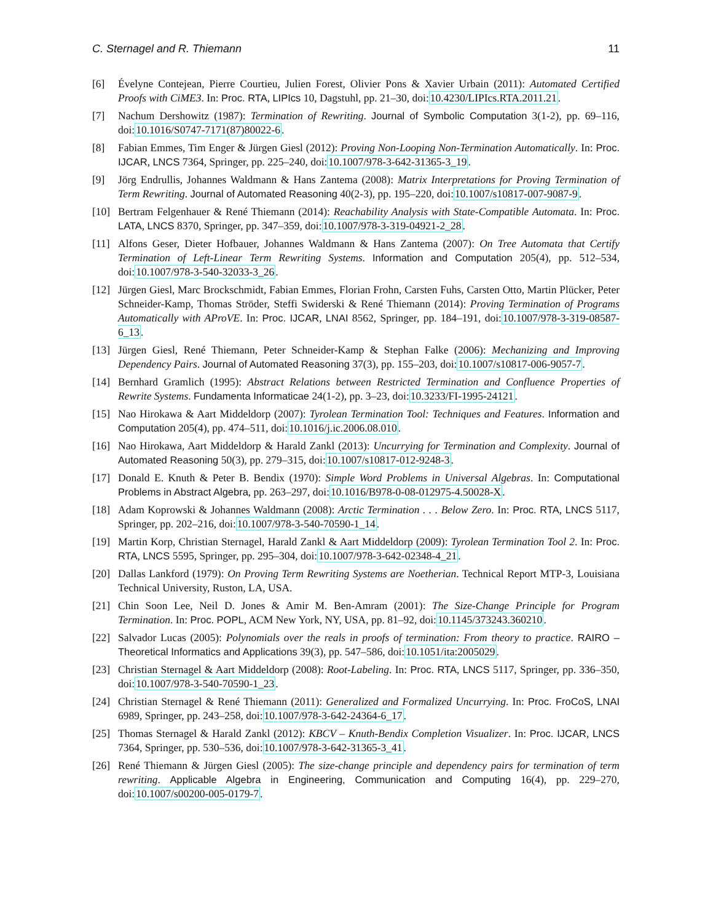C. Sternagel and R. Thiemann 11
[6] Évelyne Contejean, Pierre Courtieu, Julien Forest, Olivier Pons & Xavier Urbain (2011): Automated Certified Proofs with CiME3. In: Proc. RTA, LIPIcs 10, Dagstuhl, pp. 21–30, doi:10.4230/LIPIcs.RTA.2011.21.
[7] Nachum Dershowitz (1987): Termination of Rewriting. Journal of Symbolic Computation 3(1-2), pp. 69–116, doi:10.1016/S0747-7171(87)80022-6.
[8] Fabian Emmes, Tim Enger & Jürgen Giesl (2012): Proving Non-Looping Non-Termination Automatically. In: Proc. IJCAR, LNCS 7364, Springer, pp. 225–240, doi:10.1007/978-3-642-31365-3_19.
[9] Jörg Endrullis, Johannes Waldmann & Hans Zantema (2008): Matrix Interpretations for Proving Termination of Term Rewriting. Journal of Automated Reasoning 40(2-3), pp. 195–220, doi:10.1007/s10817-007-9087-9.
[10] Bertram Felgenhauer & René Thiemann (2014): Reachability Analysis with State-Compatible Automata. In: Proc. LATA, LNCS 8370, Springer, pp. 347–359, doi:10.1007/978-3-319-04921-2_28.
[11] Alfons Geser, Dieter Hofbauer, Johannes Waldmann & Hans Zantema (2007): On Tree Automata that Certify Termination of Left-Linear Term Rewriting Systems. Information and Computation 205(4), pp. 512–534, doi:10.1007/978-3-540-32033-3_26.
[12] Jürgen Giesl, Marc Brockschmidt, Fabian Emmes, Florian Frohn, Carsten Fuhs, Carsten Otto, Martin Plücker, Peter Schneider-Kamp, Thomas Ströder, Steffi Swiderski & René Thiemann (2014): Proving Termination of Programs Automatically with AProVE. In: Proc. IJCAR, LNAI 8562, Springer, pp. 184–191, doi:10.1007/978-3-319-08587-6_13.
[13] Jürgen Giesl, René Thiemann, Peter Schneider-Kamp & Stephan Falke (2006): Mechanizing and Improving Dependency Pairs. Journal of Automated Reasoning 37(3), pp. 155–203, doi:10.1007/s10817-006-9057-7.
[14] Bernhard Gramlich (1995): Abstract Relations between Restricted Termination and Confluence Properties of Rewrite Systems. Fundamenta Informaticae 24(1-2), pp. 3–23, doi:10.3233/FI-1995-24121.
[15] Nao Hirokawa & Aart Middeldorp (2007): Tyrolean Termination Tool: Techniques and Features. Information and Computation 205(4), pp. 474–511, doi:10.1016/j.ic.2006.08.010.
[16] Nao Hirokawa, Aart Middeldorp & Harald Zankl (2013): Uncurrying for Termination and Complexity. Journal of Automated Reasoning 50(3), pp. 279–315, doi:10.1007/s10817-012-9248-3.
[17] Donald E. Knuth & Peter B. Bendix (1970): Simple Word Problems in Universal Algebras. In: Computational Problems in Abstract Algebra, pp. 263–297, doi:10.1016/B978-0-08-012975-4.50028-X.
[18] Adam Koprowski & Johannes Waldmann (2008): Arctic Termination . . . Below Zero. In: Proc. RTA, LNCS 5117, Springer, pp. 202–216, doi:10.1007/978-3-540-70590-1_14.
[19] Martin Korp, Christian Sternagel, Harald Zankl & Aart Middeldorp (2009): Tyrolean Termination Tool 2. In: Proc. RTA, LNCS 5595, Springer, pp. 295–304, doi:10.1007/978-3-642-02348-4_21.
[20] Dallas Lankford (1979): On Proving Term Rewriting Systems are Noetherian. Technical Report MTP-3, Louisiana Technical University, Ruston, LA, USA.
[21] Chin Soon Lee, Neil D. Jones & Amir M. Ben-Amram (2001): The Size-Change Principle for Program Termination. In: Proc. POPL, ACM New York, NY, USA, pp. 81–92, doi:10.1145/373243.360210.
[22] Salvador Lucas (2005): Polynomials over the reals in proofs of termination: From theory to practice. RAIRO – Theoretical Informatics and Applications 39(3), pp. 547–586, doi:10.1051/ita:2005029.
[23] Christian Sternagel & Aart Middeldorp (2008): Root-Labeling. In: Proc. RTA, LNCS 5117, Springer, pp. 336–350, doi:10.1007/978-3-540-70590-1_23.
[24] Christian Sternagel & René Thiemann (2011): Generalized and Formalized Uncurrying. In: Proc. FroCoS, LNAI 6989, Springer, pp. 243–258, doi:10.1007/978-3-642-24364-6_17.
[25] Thomas Sternagel & Harald Zankl (2012): KBCV – Knuth-Bendix Completion Visualizer. In: Proc. IJCAR, LNCS 7364, Springer, pp. 530–536, doi:10.1007/978-3-642-31365-3_41.
[26] René Thiemann & Jürgen Giesl (2005): The size-change principle and dependency pairs for termination of term rewriting. Applicable Algebra in Engineering, Communication and Computing 16(4), pp. 229–270, doi:10.1007/s00200-005-0179-7.